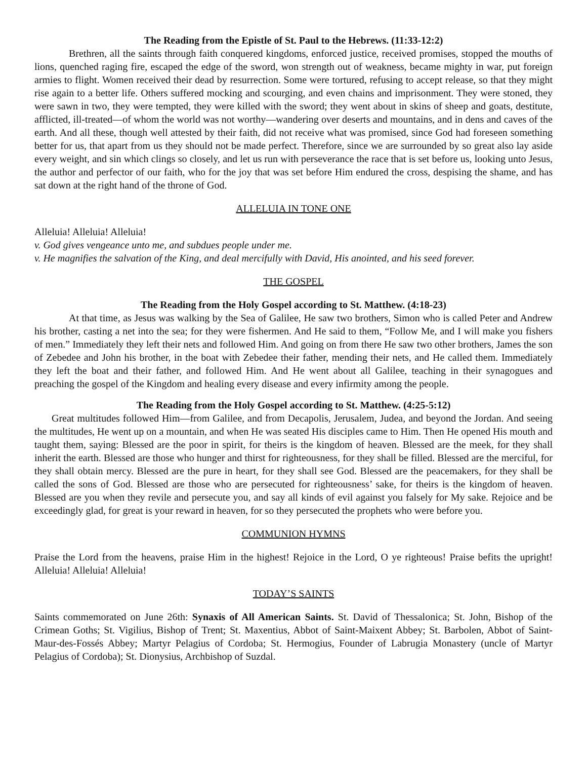The Reading from the Epistle of St. Paul to the Hebrews. (11:33-12:2)
Brethren, all the saints through faith conquered kingdoms, enforced justice, received promises, stopped the mouths of lions, quenched raging fire, escaped the edge of the sword, won strength out of weakness, became mighty in war, put foreign armies to flight. Women received their dead by resurrection. Some were tortured, refusing to accept release, so that they might rise again to a better life. Others suffered mocking and scourging, and even chains and imprisonment. They were stoned, they were sawn in two, they were tempted, they were killed with the sword; they went about in skins of sheep and goats, destitute, afflicted, ill-treated—of whom the world was not worthy—wandering over deserts and mountains, and in dens and caves of the earth. And all these, though well attested by their faith, did not receive what was promised, since God had foreseen something better for us, that apart from us they should not be made perfect. Therefore, since we are surrounded by so great also lay aside every weight, and sin which clings so closely, and let us run with perseverance the race that is set before us, looking unto Jesus, the author and perfector of our faith, who for the joy that was set before Him endured the cross, despising the shame, and has sat down at the right hand of the throne of God.
ALLELUIA IN TONE ONE
Alleluia! Alleluia! Alleluia!
v. God gives vengeance unto me, and subdues people under me.
v. He magnifies the salvation of the King, and deal mercifully with David, His anointed, and his seed forever.
THE GOSPEL
The Reading from the Holy Gospel according to St. Matthew. (4:18-23)
At that time, as Jesus was walking by the Sea of Galilee, He saw two brothers, Simon who is called Peter and Andrew his brother, casting a net into the sea; for they were fishermen. And He said to them, “Follow Me, and I will make you fishers of men.” Immediately they left their nets and followed Him. And going on from there He saw two other brothers, James the son of Zebedee and John his brother, in the boat with Zebedee their father, mending their nets, and He called them. Immediately they left the boat and their father, and followed Him. And He went about all Galilee, teaching in their synagogues and preaching the gospel of the Kingdom and healing every disease and every infirmity among the people.
The Reading from the Holy Gospel according to St. Matthew. (4:25-5:12)
Great multitudes followed Him—from Galilee, and from Decapolis, Jerusalem, Judea, and beyond the Jordan. And seeing the multitudes, He went up on a mountain, and when He was seated His disciples came to Him. Then He opened His mouth and taught them, saying: Blessed are the poor in spirit, for theirs is the kingdom of heaven. Blessed are the meek, for they shall inherit the earth. Blessed are those who hunger and thirst for righteousness, for they shall be filled. Blessed are the merciful, for they shall obtain mercy. Blessed are the pure in heart, for they shall see God. Blessed are the peacemakers, for they shall be called the sons of God. Blessed are those who are persecuted for righteousness’ sake, for theirs is the kingdom of heaven. Blessed are you when they revile and persecute you, and say all kinds of evil against you falsely for My sake. Rejoice and be exceedingly glad, for great is your reward in heaven, for so they persecuted the prophets who were before you.
COMMUNION HYMNS
Praise the Lord from the heavens, praise Him in the highest! Rejoice in the Lord, O ye righteous! Praise befits the upright! Alleluia! Alleluia! Alleluia!
TODAY’S SAINTS
Saints commemorated on June 26th: Synaxis of All American Saints. St. David of Thessalonica; St. John, Bishop of the Crimean Goths; St. Vigilius, Bishop of Trent; St. Maxentius, Abbot of Saint-Maixent Abbey; St. Barbolen, Abbot of Saint-Maur-des-Fossés Abbey; Martyr Pelagius of Cordoba; St. Hermogius, Founder of Labrugia Monastery (uncle of Martyr Pelagius of Cordoba); St. Dionysius, Archbishop of Suzdal.